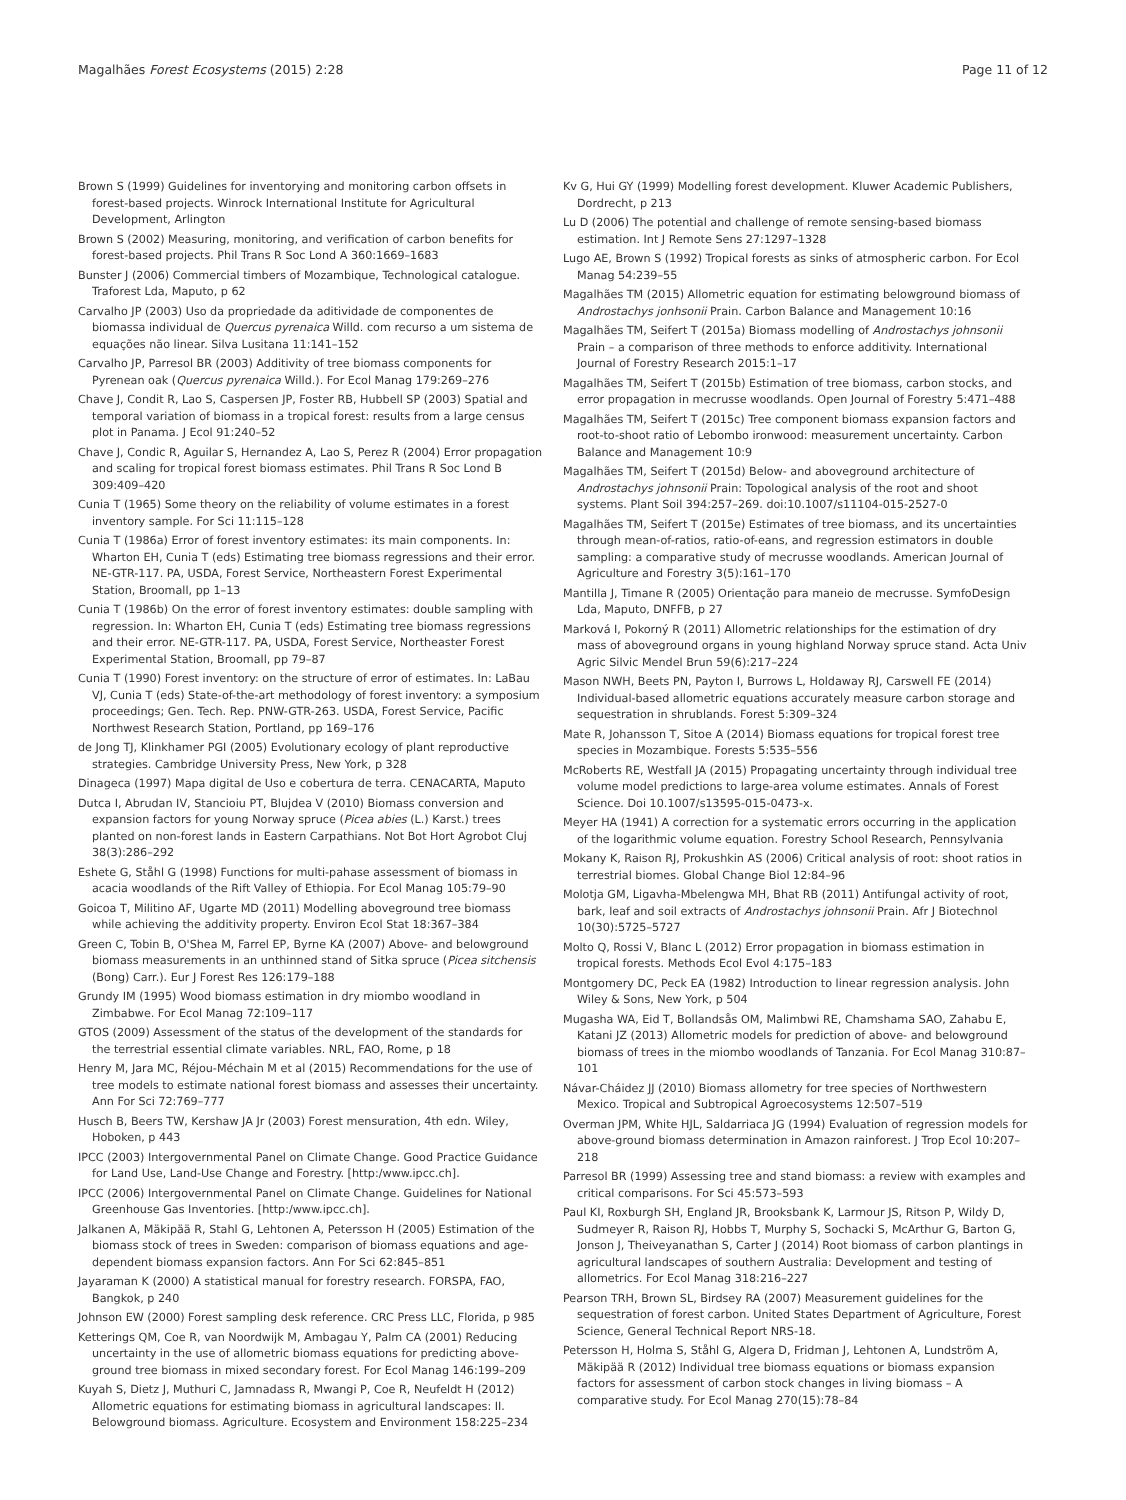Magalhães Forest Ecosystems (2015) 2:28 Page 11 of 12
Brown S (1999) Guidelines for inventorying and monitoring carbon offsets in forest-based projects. Winrock International Institute for Agricultural Development, Arlington
Brown S (2002) Measuring, monitoring, and verification of carbon benefits for forest-based projects. Phil Trans R Soc Lond A 360:1669–1683
Bunster J (2006) Commercial timbers of Mozambique, Technological catalogue. Traforest Lda, Maputo, p 62
Carvalho JP (2003) Uso da propriedade da aditividade de componentes de biomassa individual de Quercus pyrenaica Willd. com recurso a um sistema de equações não linear. Silva Lusitana 11:141–152
Carvalho JP, Parresol BR (2003) Additivity of tree biomass components for Pyrenean oak (Quercus pyrenaica Willd.). For Ecol Manag 179:269–276
Chave J, Condit R, Lao S, Caspersen JP, Foster RB, Hubbell SP (2003) Spatial and temporal variation of biomass in a tropical forest: results from a large census plot in Panama. J Ecol 91:240–52
Chave J, Condic R, Aguilar S, Hernandez A, Lao S, Perez R (2004) Error propagation and scaling for tropical forest biomass estimates. Phil Trans R Soc Lond B 309:409–420
Cunia T (1965) Some theory on the reliability of volume estimates in a forest inventory sample. For Sci 11:115–128
Cunia T (1986a) Error of forest inventory estimates: its main components. In: Wharton EH, Cunia T (eds) Estimating tree biomass regressions and their error. NE-GTR-117. PA, USDA, Forest Service, Northeastern Forest Experimental Station, Broomall, pp 1–13
Cunia T (1986b) On the error of forest inventory estimates: double sampling with regression. In: Wharton EH, Cunia T (eds) Estimating tree biomass regressions and their error. NE-GTR-117. PA, USDA, Forest Service, Northeaster Forest Experimental Station, Broomall, pp 79–87
Cunia T (1990) Forest inventory: on the structure of error of estimates. In: LaBau VJ, Cunia T (eds) State-of-the-art methodology of forest inventory: a symposium proceedings; Gen. Tech. Rep. PNW-GTR-263. USDA, Forest Service, Pacific Northwest Research Station, Portland, pp 169–176
de Jong TJ, Klinkhamer PGI (2005) Evolutionary ecology of plant reproductive strategies. Cambridge University Press, New York, p 328
Dinageca (1997) Mapa digital de Uso e cobertura de terra. CENACARTA, Maputo
Dutca I, Abrudan IV, Stancioiu PT, Blujdea V (2010) Biomass conversion and expansion factors for young Norway spruce (Picea abies (L.) Karst.) trees planted on non-forest lands in Eastern Carpathians. Not Bot Hort Agrobot Cluj 38(3):286–292
Eshete G, Ståhl G (1998) Functions for multi-pahase assessment of biomass in acacia woodlands of the Rift Valley of Ethiopia. For Ecol Manag 105:79–90
Goicoa T, Militino AF, Ugarte MD (2011) Modelling aboveground tree biomass while achieving the additivity property. Environ Ecol Stat 18:367–384
Green C, Tobin B, O'Shea M, Farrel EP, Byrne KA (2007) Above- and belowground biomass measurements in an unthinned stand of Sitka spruce (Picea sitchensis (Bong) Carr.). Eur J Forest Res 126:179–188
Grundy IM (1995) Wood biomass estimation in dry miombo woodland in Zimbabwe. For Ecol Manag 72:109–117
GTOS (2009) Assessment of the status of the development of the standards for the terrestrial essential climate variables. NRL, FAO, Rome, p 18
Henry M, Jara MC, Réjou-Méchain M et al (2015) Recommendations for the use of tree models to estimate national forest biomass and assesses their uncertainty. Ann For Sci 72:769–777
Husch B, Beers TW, Kershaw JA Jr (2003) Forest mensuration, 4th edn. Wiley, Hoboken, p 443
IPCC (2003) Intergovernmental Panel on Climate Change. Good Practice Guidance for Land Use, Land-Use Change and Forestry. [http:/www.ipcc.ch].
IPCC (2006) Intergovernmental Panel on Climate Change. Guidelines for National Greenhouse Gas Inventories. [http:/www.ipcc.ch].
Jalkanen A, Mäkipää R, Stahl G, Lehtonen A, Petersson H (2005) Estimation of the biomass stock of trees in Sweden: comparison of biomass equations and age-dependent biomass expansion factors. Ann For Sci 62:845–851
Jayaraman K (2000) A statistical manual for forestry research. FORSPA, FAO, Bangkok, p 240
Johnson EW (2000) Forest sampling desk reference. CRC Press LLC, Florida, p 985
Ketterings QM, Coe R, van Noordwijk M, Ambagau Y, Palm CA (2001) Reducing uncertainty in the use of allometric biomass equations for predicting above-ground tree biomass in mixed secondary forest. For Ecol Manag 146:199–209
Kuyah S, Dietz J, Muthuri C, Jamnadass R, Mwangi P, Coe R, Neufeldt H (2012) Allometric equations for estimating biomass in agricultural landscapes: II. Belowground biomass. Agriculture. Ecosystem and Environment 158:225–234
Kv G, Hui GY (1999) Modelling forest development. Kluwer Academic Publishers, Dordrecht, p 213
Lu D (2006) The potential and challenge of remote sensing-based biomass estimation. Int J Remote Sens 27:1297–1328
Lugo AE, Brown S (1992) Tropical forests as sinks of atmospheric carbon. For Ecol Manag 54:239–55
Magalhães TM (2015) Allometric equation for estimating belowground biomass of Androstachys jonhsonii Prain. Carbon Balance and Management 10:16
Magalhães TM, Seifert T (2015a) Biomass modelling of Androstachys johnsonii Prain – a comparison of three methods to enforce additivity. International Journal of Forestry Research 2015:1–17
Magalhães TM, Seifert T (2015b) Estimation of tree biomass, carbon stocks, and error propagation in mecrusse woodlands. Open Journal of Forestry 5:471–488
Magalhães TM, Seifert T (2015c) Tree component biomass expansion factors and root-to-shoot ratio of Lebombo ironwood: measurement uncertainty. Carbon Balance and Management 10:9
Magalhães TM, Seifert T (2015d) Below- and aboveground architecture of Androstachys johnsonii Prain: Topological analysis of the root and shoot systems. Plant Soil 394:257–269. doi:10.1007/s11104-015-2527-0
Magalhães TM, Seifert T (2015e) Estimates of tree biomass, and its uncertainties through mean-of-ratios, ratio-of-eans, and regression estimators in double sampling: a comparative study of mecrusse woodlands. American Journal of Agriculture and Forestry 3(5):161–170
Mantilla J, Timane R (2005) Orientação para maneio de mecrusse. SymfoDesign Lda, Maputo, DNFFB, p 27
Marková I, Pokorný R (2011) Allometric relationships for the estimation of dry mass of aboveground organs in young highland Norway spruce stand. Acta Univ Agric Silvic Mendel Brun 59(6):217–224
Mason NWH, Beets PN, Payton I, Burrows L, Holdaway RJ, Carswell FE (2014) Individual-based allometric equations accurately measure carbon storage and sequestration in shrublands. Forest 5:309–324
Mate R, Johansson T, Sitoe A (2014) Biomass equations for tropical forest tree species in Mozambique. Forests 5:535–556
McRoberts RE, Westfall JA (2015) Propagating uncertainty through individual tree volume model predictions to large-area volume estimates. Annals of Forest Science. Doi 10.1007/s13595-015-0473-x.
Meyer HA (1941) A correction for a systematic errors occurring in the application of the logarithmic volume equation. Forestry School Research, Pennsylvania
Mokany K, Raison RJ, Prokushkin AS (2006) Critical analysis of root: shoot ratios in terrestrial biomes. Global Change Biol 12:84–96
Molotja GM, Ligavha-Mbelengwa MH, Bhat RB (2011) Antifungal activity of root, bark, leaf and soil extracts of Androstachys johnsonii Prain. Afr J Biotechnol 10(30):5725–5727
Molto Q, Rossi V, Blanc L (2012) Error propagation in biomass estimation in tropical forests. Methods Ecol Evol 4:175–183
Montgomery DC, Peck EA (1982) Introduction to linear regression analysis. John Wiley & Sons, New York, p 504
Mugasha WA, Eid T, Bollandsås OM, Malimbwi RE, Chamshama SAO, Zahabu E, Katani JZ (2013) Allometric models for prediction of above- and belowground biomass of trees in the miombo woodlands of Tanzania. For Ecol Manag 310:87–101
Návar-Cháidez JJ (2010) Biomass allometry for tree species of Northwestern Mexico. Tropical and Subtropical Agroecosystems 12:507–519
Overman JPM, White HJL, Saldarriaca JG (1994) Evaluation of regression models for above-ground biomass determination in Amazon rainforest. J Trop Ecol 10:207–218
Parresol BR (1999) Assessing tree and stand biomass: a review with examples and critical comparisons. For Sci 45:573–593
Paul KI, Roxburgh SH, England JR, Brooksbank K, Larmour JS, Ritson P, Wildy D, Sudmeyer R, Raison RJ, Hobbs T, Murphy S, Sochacki S, McArthur G, Barton G, Jonson J, Theiveyanathan S, Carter J (2014) Root biomass of carbon plantings in agricultural landscapes of southern Australia: Development and testing of allometrics. For Ecol Manag 318:216–227
Pearson TRH, Brown SL, Birdsey RA (2007) Measurement guidelines for the sequestration of forest carbon. United States Department of Agriculture, Forest Science, General Technical Report NRS-18.
Petersson H, Holma S, Ståhl G, Algera D, Fridman J, Lehtonen A, Lundström A, Mäkipää R (2012) Individual tree biomass equations or biomass expansion factors for assessment of carbon stock changes in living biomass – A comparative study. For Ecol Manag 270(15):78–84